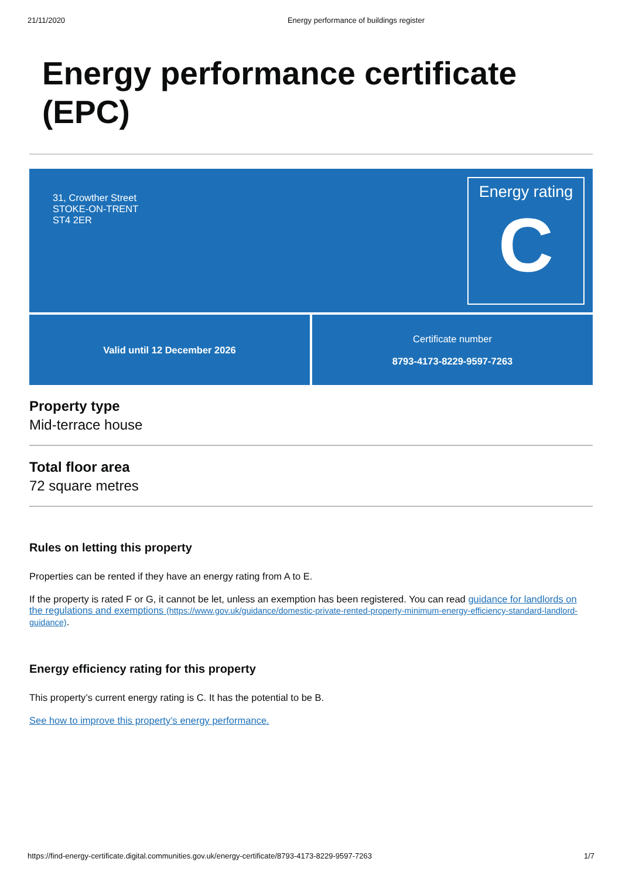21/11/2020 Energy performance of buildings register
Energy performance certificate (EPC)
31, Crowther Street
STOKE-ON-TRENT
ST4 2ER
Energy rating
C
Valid until 12 December 2026 Certificate number
8793-4173-8229-9597-7263
Property type
Mid-terrace house
Total floor area
72 square metres
Rules on letting this property
Properties can be rented if they have an energy rating from A to E.
If the property is rated F or G, it cannot be let, unless an exemption has been registered. You can read guidance for landlords on the regulations and exemptions (https://www.gov.uk/guidance/domestic-private-rented-property-minimum-energy-efficiency-standard-landlord-guidance).
Energy efficiency rating for this property
This property’s current energy rating is C. It has the potential to be B.
See how to improve this property’s energy performance.
https://find-energy-certificate.digital.communities.gov.uk/energy-certificate/8793-4173-8229-9597-7263 1/7